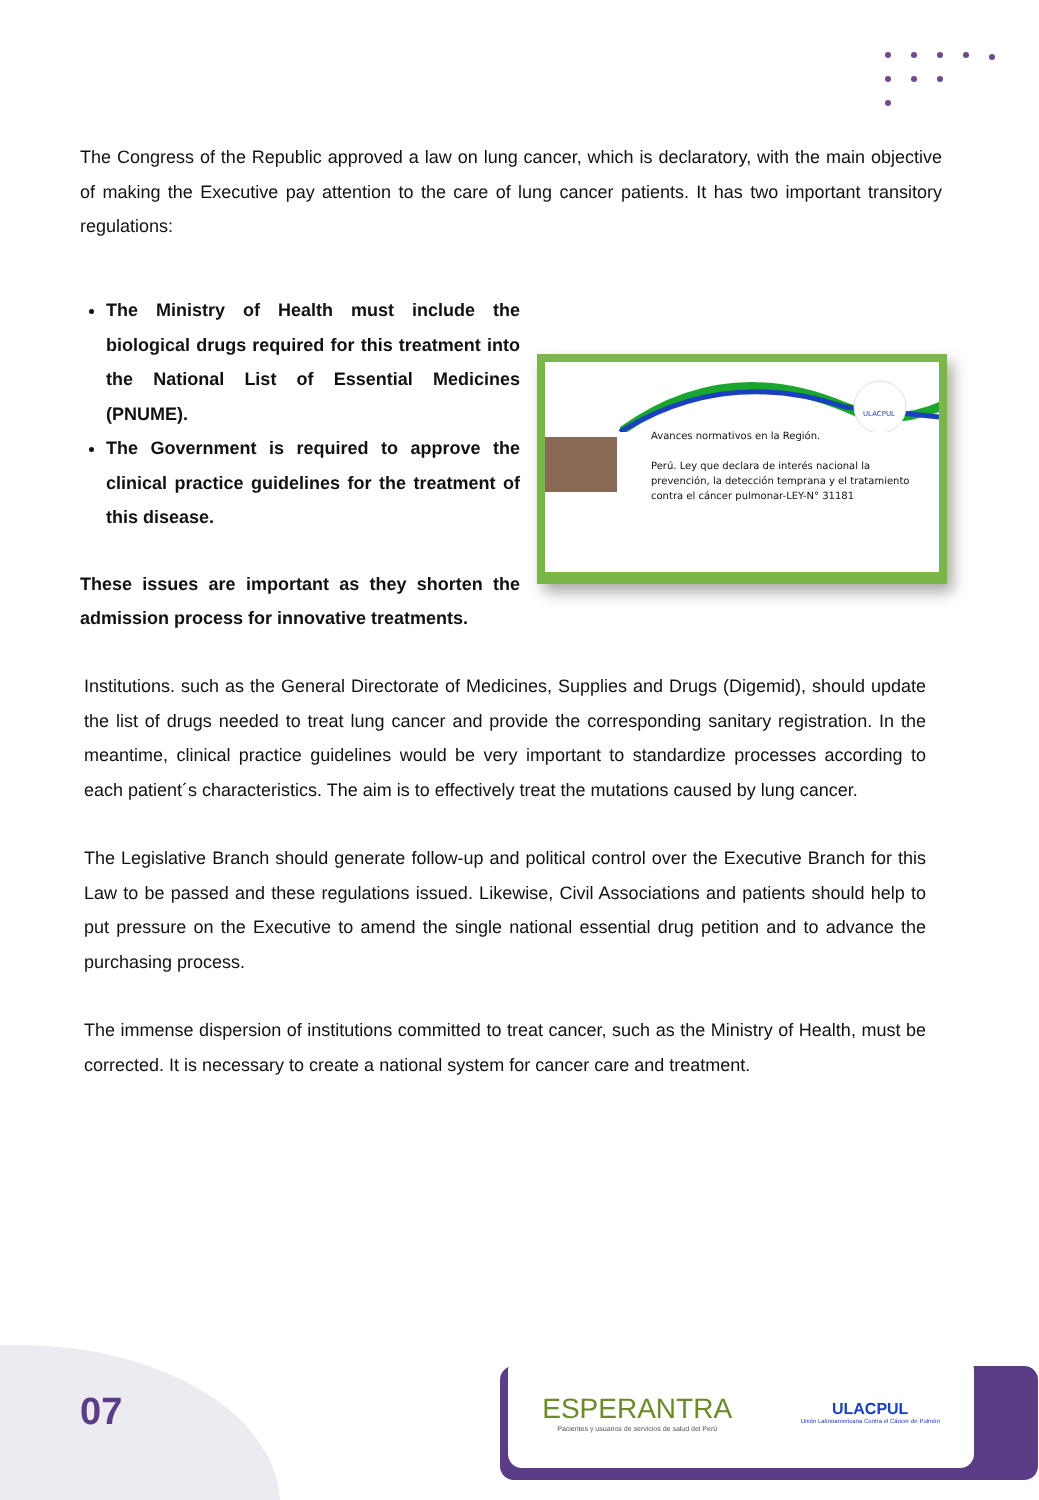The Congress of the Republic approved a law on lung cancer, which is declaratory, with the main objective of making the Executive pay attention to the care of lung cancer patients. It has two important transitory regulations:
The Ministry of Health must include the biological drugs required for this treatment into the National List of Essential Medicines (PNUME).
The Government is required to approve the clinical practice guidelines for the treatment of this disease.
These issues are important as they shorten the admission process for innovative treatments.
ULACPUL
Avances normativos en la Región.
Perú. Ley que declara de interés nacional la
prevención, la detección temprana y el tratamiento
contra el cáncer pulmonar-LEY-N° 31181
Institutions. such as the General Directorate of Medicines, Supplies and Drugs (Digemid), should update the list of drugs needed to treat lung cancer and provide the corresponding sanitary registration. In the meantime, clinical practice guidelines would be very important to standardize processes according to each patient´s characteristics. The aim is to effectively treat the mutations caused by lung cancer.
The Legislative Branch should generate follow-up and political control over the Executive Branch for this Law to be passed and these regulations issued. Likewise, Civil Associations and patients should help to put pressure on the Executive to amend the single national essential drug petition and to advance the purchasing process.
The immense dispersion of institutions committed to treat cancer, such as the Ministry of Health, must be corrected. It is necessary to create a national system for cancer care and treatment.
07
ESPERANTRA
Pacientes y usuarios de servicios de salud del Perú
ULACPUL
Unión Latinoamericana Contra el Cáncer de Pulmón